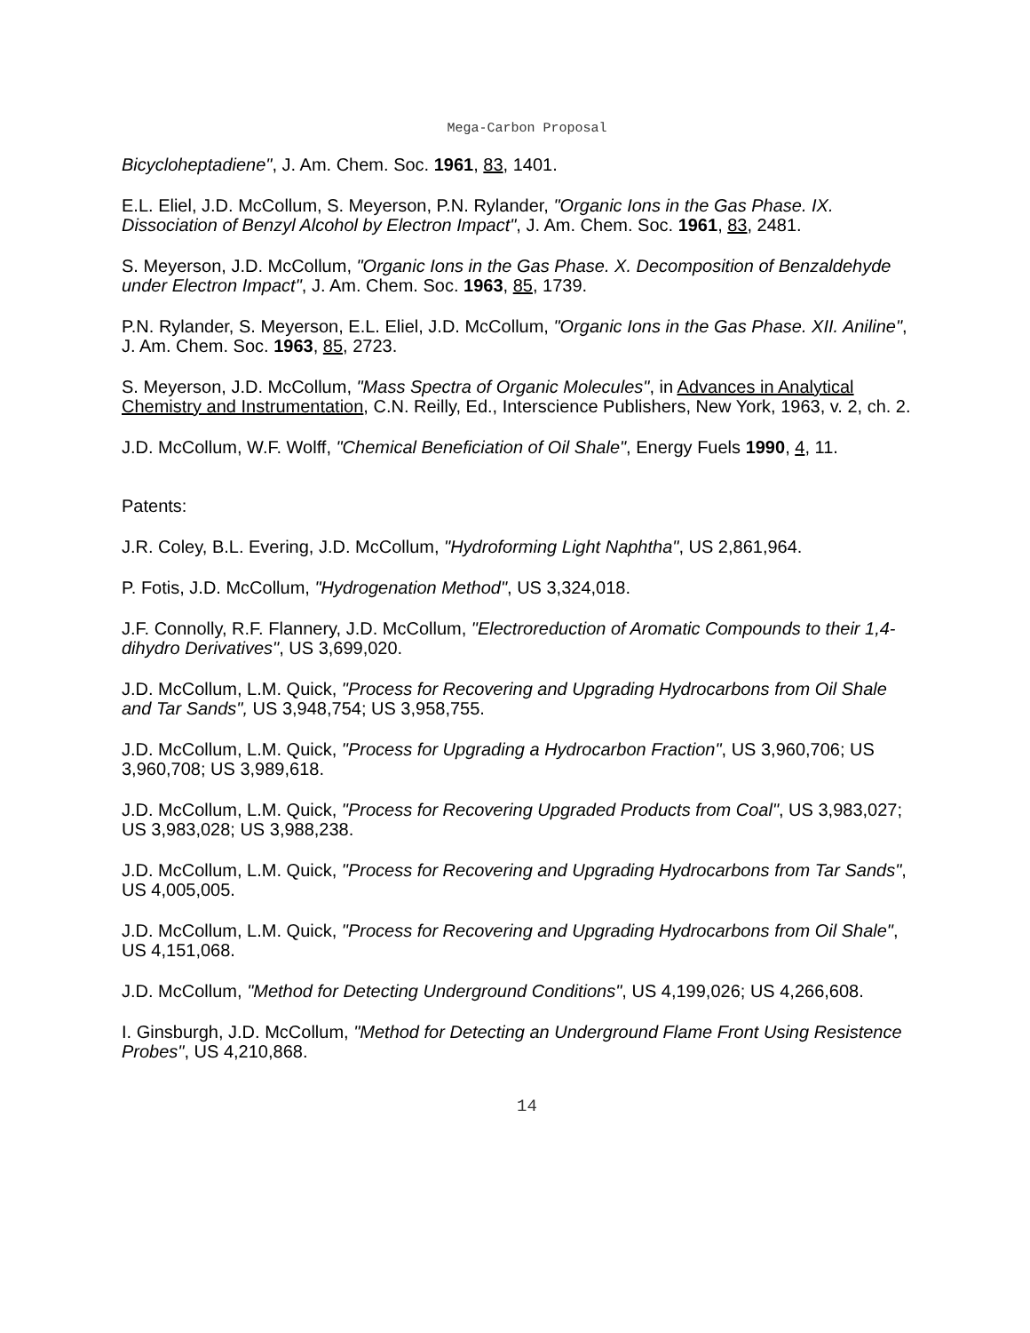Mega-Carbon Proposal
Bicycloheptadiene", J. Am. Chem. Soc. 1961, 83, 1401.
E.L. Eliel, J.D. McCollum, S. Meyerson, P.N. Rylander, "Organic Ions in the Gas Phase. IX. Dissociation of Benzyl Alcohol by Electron Impact", J. Am. Chem. Soc. 1961, 83, 2481.
S. Meyerson, J.D. McCollum, "Organic Ions in the Gas Phase. X. Decomposition of Benzaldehyde under Electron Impact", J. Am. Chem. Soc. 1963, 85, 1739.
P.N. Rylander, S. Meyerson, E.L. Eliel, J.D. McCollum, "Organic Ions in the Gas Phase. XII. Aniline", J. Am. Chem. Soc. 1963, 85, 2723.
S. Meyerson, J.D. McCollum, "Mass Spectra of Organic Molecules", in Advances in Analytical Chemistry and Instrumentation, C.N. Reilly, Ed., Interscience Publishers, New York, 1963, v. 2, ch. 2.
J.D. McCollum, W.F. Wolff, "Chemical Beneficiation of Oil Shale", Energy Fuels 1990, 4, 11.
Patents:
J.R. Coley, B.L. Evering, J.D. McCollum, "Hydroforming Light Naphtha", US 2,861,964.
P. Fotis, J.D. McCollum, "Hydrogenation Method", US 3,324,018.
J.F. Connolly, R.F. Flannery, J.D. McCollum, "Electroreduction of Aromatic Compounds to their 1,4-dihydro Derivatives", US 3,699,020.
J.D. McCollum, L.M. Quick, "Process for Recovering and Upgrading Hydrocarbons from Oil Shale and Tar Sands", US 3,948,754; US 3,958,755.
J.D. McCollum, L.M. Quick, "Process for Upgrading a Hydrocarbon Fraction", US 3,960,706; US 3,960,708; US 3,989,618.
J.D. McCollum, L.M. Quick, "Process for Recovering Upgraded Products from Coal", US 3,983,027; US 3,983,028; US 3,988,238.
J.D. McCollum, L.M. Quick, "Process for Recovering and Upgrading Hydrocarbons from Tar Sands", US 4,005,005.
J.D. McCollum, L.M. Quick, "Process for Recovering and Upgrading Hydrocarbons from Oil Shale", US 4,151,068.
J.D. McCollum, "Method for Detecting Underground Conditions", US 4,199,026; US 4,266,608.
I. Ginsburgh, J.D. McCollum, "Method for Detecting an Underground Flame Front Using Resistence Probes", US 4,210,868.
14